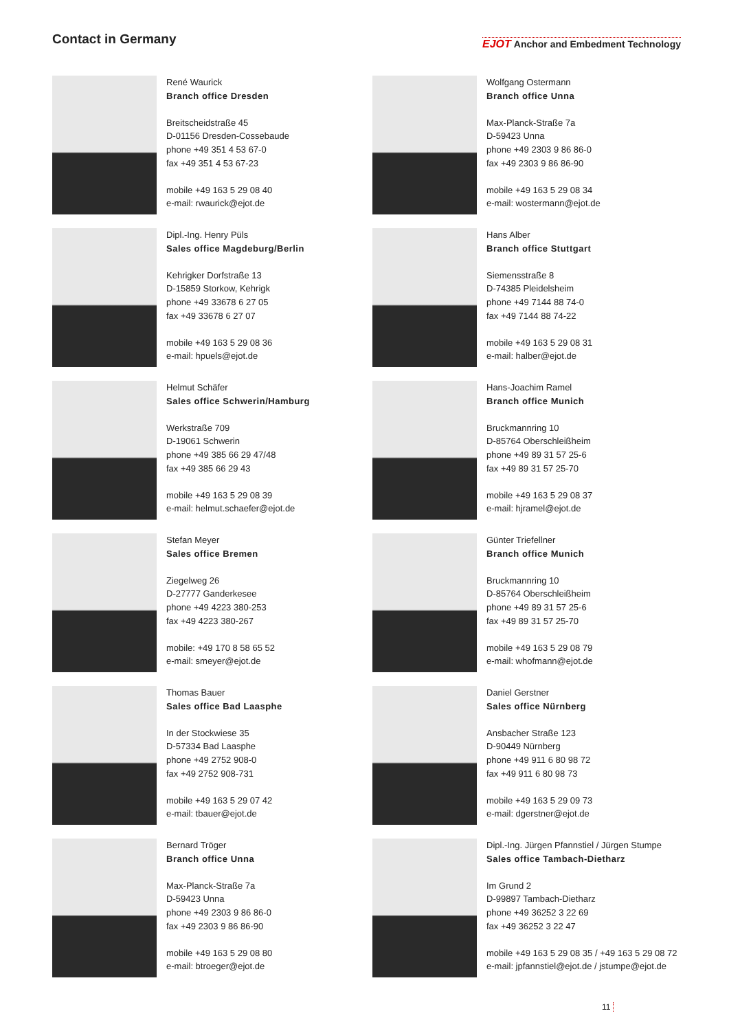Contact in Germany
EJOT Anchor and Embedment Technology
René Waurick
Branch office Dresden
Breitscheidstraße 45
D-01156 Dresden-Cossebaude
phone +49 351 4 53 67-0
fax +49 351 4 53 67-23
mobile +49 163 5 29 08 40
e-mail: rwaurick@ejot.de
Wolfgang Ostermann
Branch office Unna
Max-Planck-Straße 7a
D-59423 Unna
phone +49 2303 9 86 86-0
fax +49 2303 9 86 86-90
mobile +49 163 5 29 08 34
e-mail: wostermann@ejot.de
Dipl.-Ing. Henry Püls
Sales office Magdeburg/Berlin
Kehrigker Dorfstraße 13
D-15859 Storkow, Kehrigk
phone +49 33678 6 27 05
fax +49 33678 6 27 07
mobile +49 163 5 29 08 36
e-mail: hpuels@ejot.de
Hans Alber
Branch office Stuttgart
Siemensstraße 8
D-74385 Pleidelsheim
phone +49 7144 88 74-0
fax +49 7144 88 74-22
mobile +49 163 5 29 08 31
e-mail: halber@ejot.de
Helmut Schäfer
Sales office Schwerin/Hamburg
Werkstraße 709
D-19061 Schwerin
phone +49 385 66 29 47/48
fax +49 385 66 29 43
mobile +49 163 5 29 08 39
e-mail: helmut.schaefer@ejot.de
Hans-Joachim Ramel
Branch office Munich
Bruckmannring 10
D-85764 Oberschleißheim
phone +49 89 31 57 25-6
fax +49 89 31 57 25-70
mobile +49 163 5 29 08 37
e-mail: hjramel@ejot.de
Stefan Meyer
Sales office Bremen
Ziegelweg 26
D-27777 Ganderkesee
phone +49 4223 380-253
fax +49 4223 380-267
mobile: +49 170 8 58 65 52
e-mail: smeyer@ejot.de
Günter Triefellner
Branch office Munich
Bruckmannring 10
D-85764 Oberschleißheim
phone +49 89 31 57 25-6
fax +49 89 31 57 25-70
mobile +49 163 5 29 08 79
e-mail: whofmann@ejot.de
Thomas Bauer
Sales office Bad Laasphe
In der Stockwiese 35
D-57334 Bad Laasphe
phone +49 2752 908-0
fax +49 2752 908-731
mobile +49 163 5 29 07 42
e-mail: tbauer@ejot.de
Daniel Gerstner
Sales office Nürnberg
Ansbacher Straße 123
D-90449 Nürnberg
phone +49 911 6 80 98 72
fax +49 911 6 80 98 73
mobile +49 163 5 29 09 73
e-mail: dgerstner@ejot.de
Bernard Tröger
Branch office Unna
Max-Planck-Straße 7a
D-59423 Unna
phone +49 2303 9 86 86-0
fax +49 2303 9 86 86-90
mobile +49 163 5 29 08 80
e-mail: btroeger@ejot.de
Dipl.-Ing. Jürgen Pfannstiel / Jürgen Stumpe
Sales office Tambach-Dietharz
Im Grund 2
D-99897 Tambach-Dietharz
phone +49 36252 3 22 69
fax +49 36252 3 22 47
mobile +49 163 5 29 08 35 / +49 163 5 29 08 72
e-mail: jpfannstiel@ejot.de / jstumpe@ejot.de
11